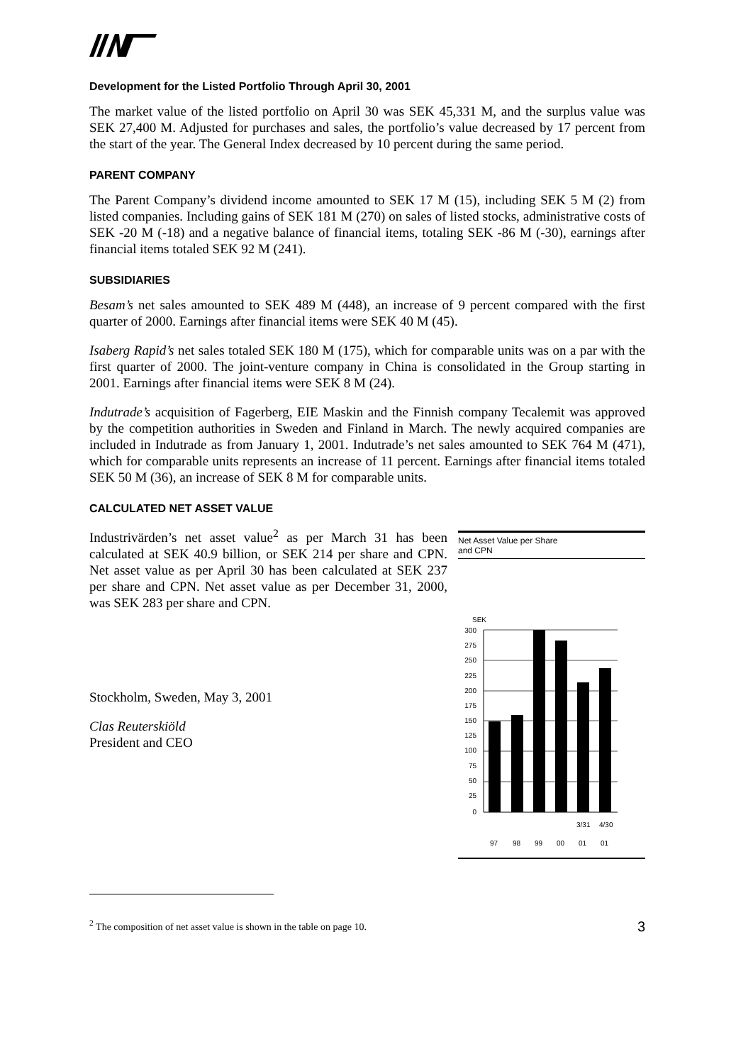Development for the Listed Portfolio Through April 30, 2001
The market value of the listed portfolio on April 30 was SEK 45,331 M, and the surplus value was SEK 27,400 M. Adjusted for purchases and sales, the portfolio’s value decreased by 17 percent from the start of the year. The General Index decreased by 10 percent during the same period.
PARENT COMPANY
The Parent Company’s dividend income amounted to SEK 17 M (15), including SEK 5 M (2) from listed companies. Including gains of SEK 181 M (270) on sales of listed stocks, administrative costs of SEK -20 M (-18) and a negative balance of financial items, totaling SEK -86 M (-30), earnings after financial items totaled SEK 92 M (241).
SUBSIDIARIES
Besam’s net sales amounted to SEK 489 M (448), an increase of 9 percent compared with the first quarter of 2000. Earnings after financial items were SEK 40 M (45).
Isaberg Rapid’s net sales totaled SEK 180 M (175), which for comparable units was on a par with the first quarter of 2000. The joint-venture company in China is consolidated in the Group starting in 2001. Earnings after financial items were SEK 8 M (24).
Indutrade’s acquisition of Fagerberg, EIE Maskin and the Finnish company Tecalemit was approved by the competition authorities in Sweden and Finland in March. The newly acquired companies are included in Indutrade as from January 1, 2001. Indutrade’s net sales amounted to SEK 764 M (471), which for comparable units represents an increase of 11 percent. Earnings after financial items totaled SEK 50 M (36), an increase of SEK 8 M for comparable units.
CALCULATED NET ASSET VALUE
Industrivärden’s net asset value<sup>2</sup> as per March 31 has been calculated at SEK 40.9 billion, or SEK 214 per share and CPN. Net asset value as per April 30 has been calculated at SEK 237 per share and CPN. Net asset value as per December 31, 2000, was SEK 283 per share and CPN.
Stockholm, Sweden, May 3, 2001
Clas Reuterskiöld
President and CEO
Net Asset Value per Share
and CPN
SEK
300
275
250
225
200
175
150
125
100
75
50
25
0
3/31
4/30
97
98
99
00
01
01
<sup>2</sup> The composition of net asset value is shown in the table on page 10. 3